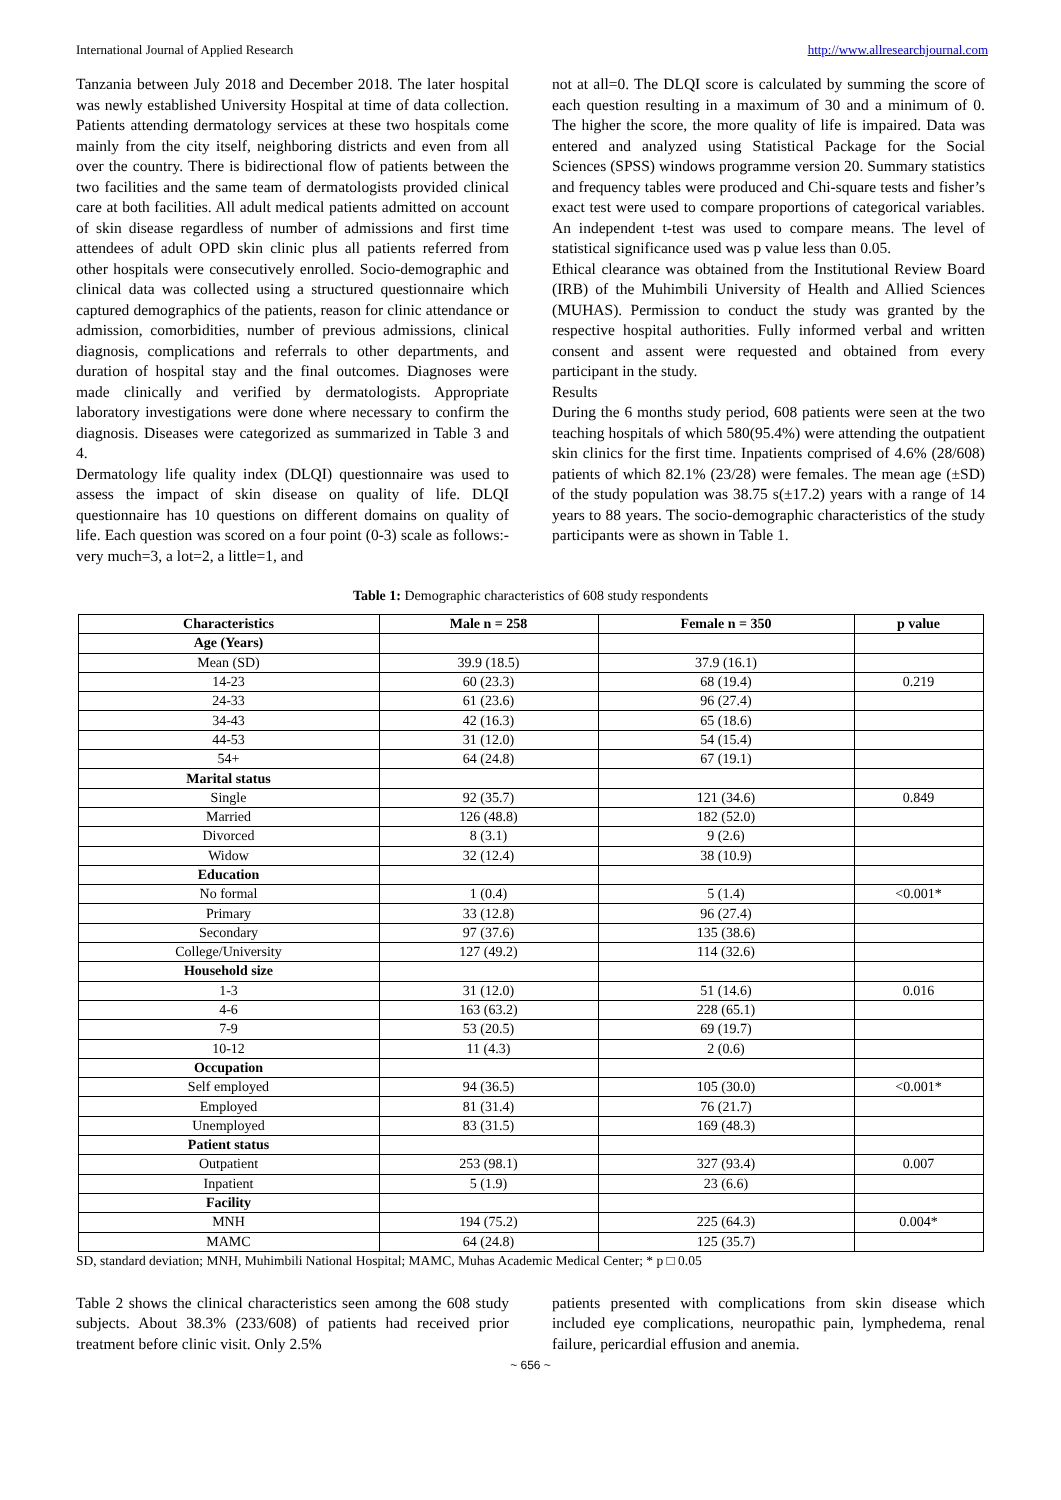International Journal of Applied Research http://www.allresearchjournal.com
Tanzania between July 2018 and December 2018. The later hospital was newly established University Hospital at time of data collection. Patients attending dermatology services at these two hospitals come mainly from the city itself, neighboring districts and even from all over the country. There is bidirectional flow of patients between the two facilities and the same team of dermatologists provided clinical care at both facilities. All adult medical patients admitted on account of skin disease regardless of number of admissions and first time attendees of adult OPD skin clinic plus all patients referred from other hospitals were consecutively enrolled. Socio-demographic and clinical data was collected using a structured questionnaire which captured demographics of the patients, reason for clinic attendance or admission, comorbidities, number of previous admissions, clinical diagnosis, complications and referrals to other departments, and duration of hospital stay and the final outcomes. Diagnoses were made clinically and verified by dermatologists. Appropriate laboratory investigations were done where necessary to confirm the diagnosis. Diseases were categorized as summarized in Table 3 and 4.
Dermatology life quality index (DLQI) questionnaire was used to assess the impact of skin disease on quality of life. DLQI questionnaire has 10 questions on different domains on quality of life. Each question was scored on a four point (0-3) scale as follows:- very much=3, a lot=2, a little=1, and
not at all=0. The DLQI score is calculated by summing the score of each question resulting in a maximum of 30 and a minimum of 0. The higher the score, the more quality of life is impaired. Data was entered and analyzed using Statistical Package for the Social Sciences (SPSS) windows programme version 20. Summary statistics and frequency tables were produced and Chi-square tests and fisher’s exact test were used to compare proportions of categorical variables. An independent t-test was used to compare means. The level of statistical significance used was p value less than 0.05.
Ethical clearance was obtained from the Institutional Review Board (IRB) of the Muhimbili University of Health and Allied Sciences (MUHAS). Permission to conduct the study was granted by the respective hospital authorities. Fully informed verbal and written consent and assent were requested and obtained from every participant in the study.
Results
During the 6 months study period, 608 patients were seen at the two teaching hospitals of which 580(95.4%) were attending the outpatient skin clinics for the first time. Inpatients comprised of 4.6% (28/608) patients of which 82.1% (23/28) were females. The mean age (±SD) of the study population was 38.75 s(±17.2) years with a range of 14 years to 88 years. The socio-demographic characteristics of the study participants were as shown in Table 1.
Table 1: Demographic characteristics of 608 study respondents
| Characteristics | Male n = 258 | Female n = 350 | p value |
| --- | --- | --- | --- |
| Age (Years) | | | |
| Mean (SD) | 39.9 (18.5) | 37.9 (16.1) | |
| 14-23 | 60 (23.3) | 68 (19.4) | 0.219 |
| 24-33 | 61 (23.6) | 96 (27.4) | |
| 34-43 | 42 (16.3) | 65 (18.6) | |
| 44-53 | 31 (12.0) | 54 (15.4) | |
| 54+ | 64 (24.8) | 67 (19.1) | |
| Marital status | | | |
| Single | 92 (35.7) | 121 (34.6) | 0.849 |
| Married | 126 (48.8) | 182 (52.0) | |
| Divorced | 8 (3.1) | 9 (2.6) | |
| Widow | 32 (12.4) | 38 (10.9) | |
| Education | | | |
| No formal | 1 (0.4) | 5 (1.4) | <0.001* |
| Primary | 33 (12.8) | 96 (27.4) | |
| Secondary | 97 (37.6) | 135 (38.6) | |
| College/University | 127 (49.2) | 114 (32.6) | |
| Household size | | | |
| 1-3 | 31 (12.0) | 51 (14.6) | 0.016 |
| 4-6 | 163 (63.2) | 228 (65.1) | |
| 7-9 | 53 (20.5) | 69 (19.7) | |
| 10-12 | 11 (4.3) | 2 (0.6) | |
| Occupation | | | |
| Self employed | 94 (36.5) | 105 (30.0) | <0.001* |
| Employed | 81 (31.4) | 76 (21.7) | |
| Unemployed | 83 (31.5) | 169 (48.3) | |
| Patient status | | | |
| Outpatient | 253 (98.1) | 327 (93.4) | 0.007 |
| Inpatient | 5 (1.9) | 23 (6.6) | |
| Facility | | | |
| MNH | 194 (75.2) | 225 (64.3) | 0.004* |
| MAMC | 64 (24.8) | 125 (35.7) | |
SD, standard deviation; MNH, Muhimbili National Hospital; MAMC, Muhas Academic Medical Center; * p □ 0.05
Table 2 shows the clinical characteristics seen among the 608 study subjects. About 38.3% (233/608) of patients had received prior treatment before clinic visit. Only 2.5%
patients presented with complications from skin disease which included eye complications, neuropathic pain, lymphedema, renal failure, pericardial effusion and anemia.
~ 656 ~